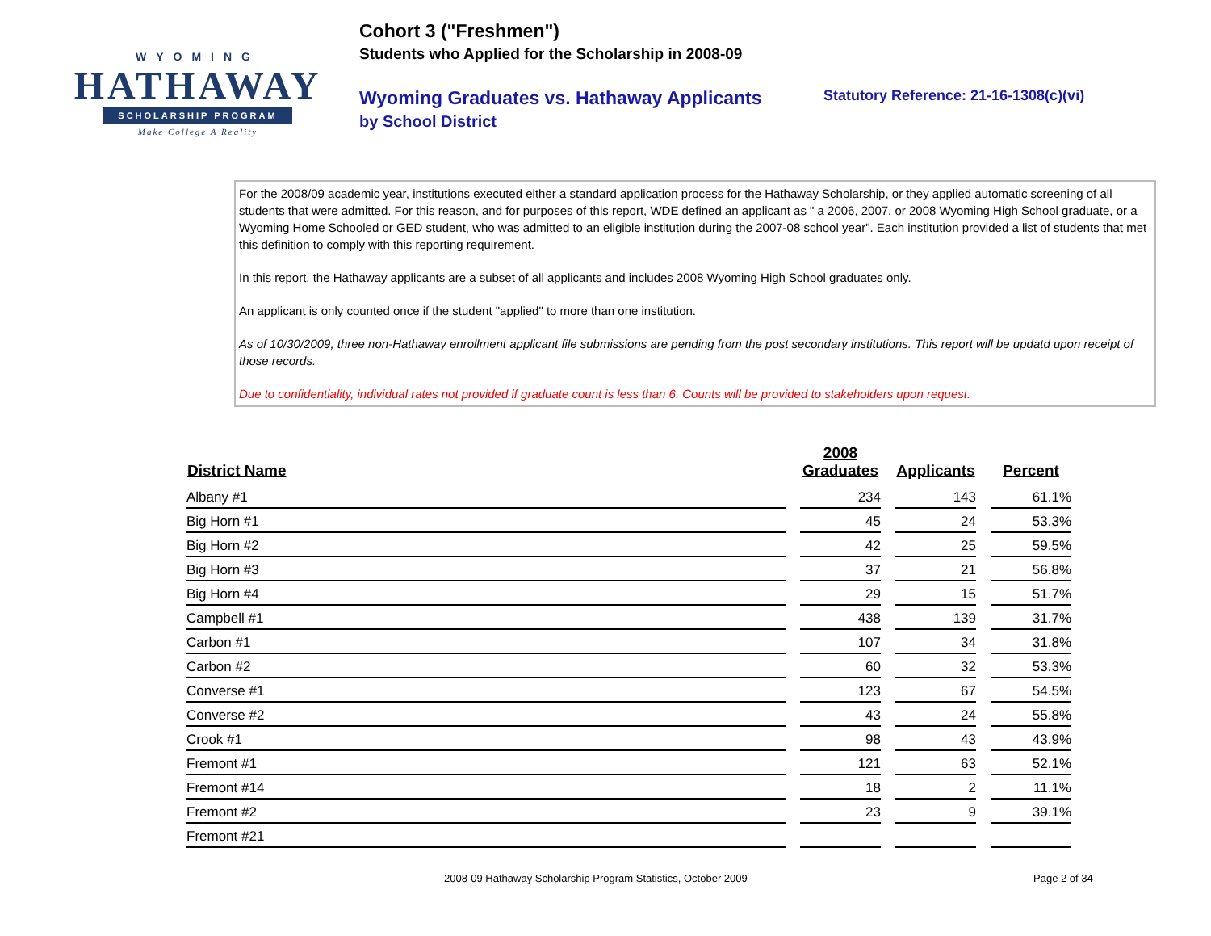WYOMING
HATHAWAY
SCHOLARSHIP PROGRAM
Make College A Reality
Cohort 3 ("Freshmen")
Students who Applied for the Scholarship in 2008-09
Wyoming Graduates vs. Hathaway Applicants
by School District
Statutory Reference: 21-16-1308(c)(vi)
For the 2008/09 academic year, institutions executed either a standard application process for the Hathaway Scholarship, or they applied automatic screening of all students that were admitted. For this reason, and for purposes of this report, WDE defined an applicant as " a 2006, 2007, or 2008 Wyoming High School graduate, or a Wyoming Home Schooled or GED student, who was admitted to an eligible institution during the 2007-08 school year". Each institution provided a list of students that met this definition to comply with this reporting requirement.
In this report, the Hathaway applicants are a subset of all applicants and includes 2008 Wyoming High School graduates only.
An applicant is only counted once if the student "applied" to more than one institution.
As of 10/30/2009, three non-Hathaway enrollment applicant file submissions are pending from the post secondary institutions. This report will be updatd upon receipt of those records.
Due to confidentiality, individual rates not provided if graduate count is less than 6. Counts will be provided to stakeholders upon request.
| District Name | 2008 Graduates | Applicants | Percent |
| --- | --- | --- | --- |
| Albany #1 | 234 | 143 | 61.1% |
| Big Horn #1 | 45 | 24 | 53.3% |
| Big Horn #2 | 42 | 25 | 59.5% |
| Big Horn #3 | 37 | 21 | 56.8% |
| Big Horn #4 | 29 | 15 | 51.7% |
| Campbell #1 | 438 | 139 | 31.7% |
| Carbon #1 | 107 | 34 | 31.8% |
| Carbon #2 | 60 | 32 | 53.3% |
| Converse #1 | 123 | 67 | 54.5% |
| Converse #2 | 43 | 24 | 55.8% |
| Crook #1 | 98 | 43 | 43.9% |
| Fremont #1 | 121 | 63 | 52.1% |
| Fremont #14 | 18 | 2 | 11.1% |
| Fremont #2 | 23 | 9 | 39.1% |
| Fremont #21 | | | |
2008-09 Hathaway Scholarship Program Statistics, October 2009 Page 2 of 34